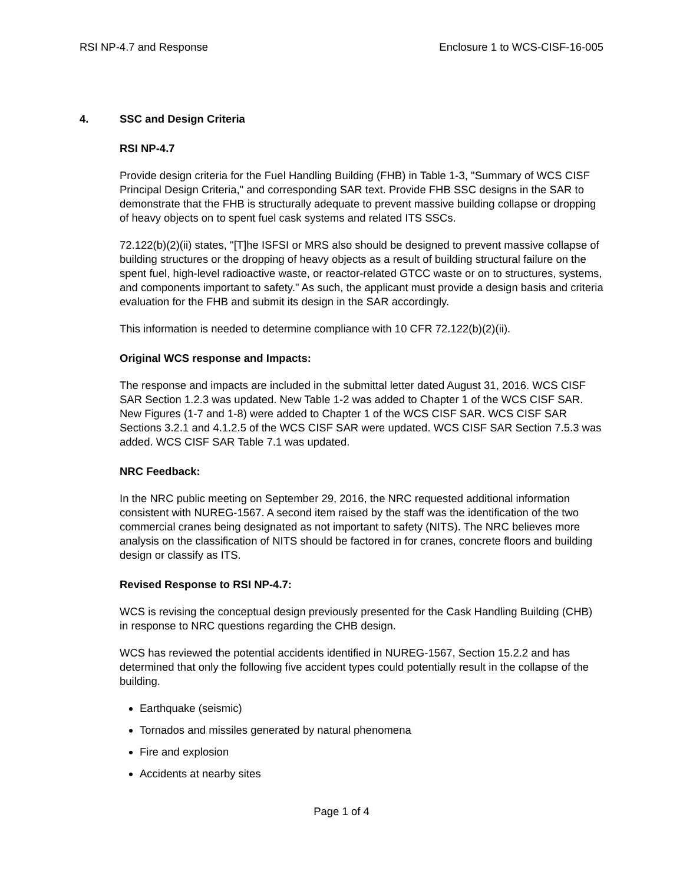RSI NP-4.7 and Response Enclosure 1 to WCS-CISF-16-005
4. SSC and Design Criteria
RSI NP-4.7
Provide design criteria for the Fuel Handling Building (FHB) in Table 1-3, "Summary of WCS CISF Principal Design Criteria," and corresponding SAR text. Provide FHB SSC designs in the SAR to demonstrate that the FHB is structurally adequate to prevent massive building collapse or dropping of heavy objects on to spent fuel cask systems and related ITS SSCs.
72.122(b)(2)(ii) states, "[T]he ISFSI or MRS also should be designed to prevent massive collapse of building structures or the dropping of heavy objects as a result of building structural failure on the spent fuel, high-level radioactive waste, or reactor-related GTCC waste or on to structures, systems, and components important to safety." As such, the applicant must provide a design basis and criteria evaluation for the FHB and submit its design in the SAR accordingly.
This information is needed to determine compliance with 10 CFR 72.122(b)(2)(ii).
Original WCS response and Impacts:
The response and impacts are included in the submittal letter dated August 31, 2016. WCS CISF SAR Section 1.2.3 was updated. New Table 1-2 was added to Chapter 1 of the WCS CISF SAR. New Figures (1-7 and 1-8) were added to Chapter 1 of the WCS CISF SAR. WCS CISF SAR Sections 3.2.1 and 4.1.2.5 of the WCS CISF SAR were updated. WCS CISF SAR Section 7.5.3 was added. WCS CISF SAR Table 7.1 was updated.
NRC Feedback:
In the NRC public meeting on September 29, 2016, the NRC requested additional information consistent with NUREG-1567. A second item raised by the staff was the identification of the two commercial cranes being designated as not important to safety (NITS). The NRC believes more analysis on the classification of NITS should be factored in for cranes, concrete floors and building design or classify as ITS.
Revised Response to RSI NP-4.7:
WCS is revising the conceptual design previously presented for the Cask Handling Building (CHB) in response to NRC questions regarding the CHB design.
WCS has reviewed the potential accidents identified in NUREG-1567, Section 15.2.2 and has determined that only the following five accident types could potentially result in the collapse of the building.
Earthquake (seismic)
Tornados and missiles generated by natural phenomena
Fire and explosion
Accidents at nearby sites
Page 1 of 4